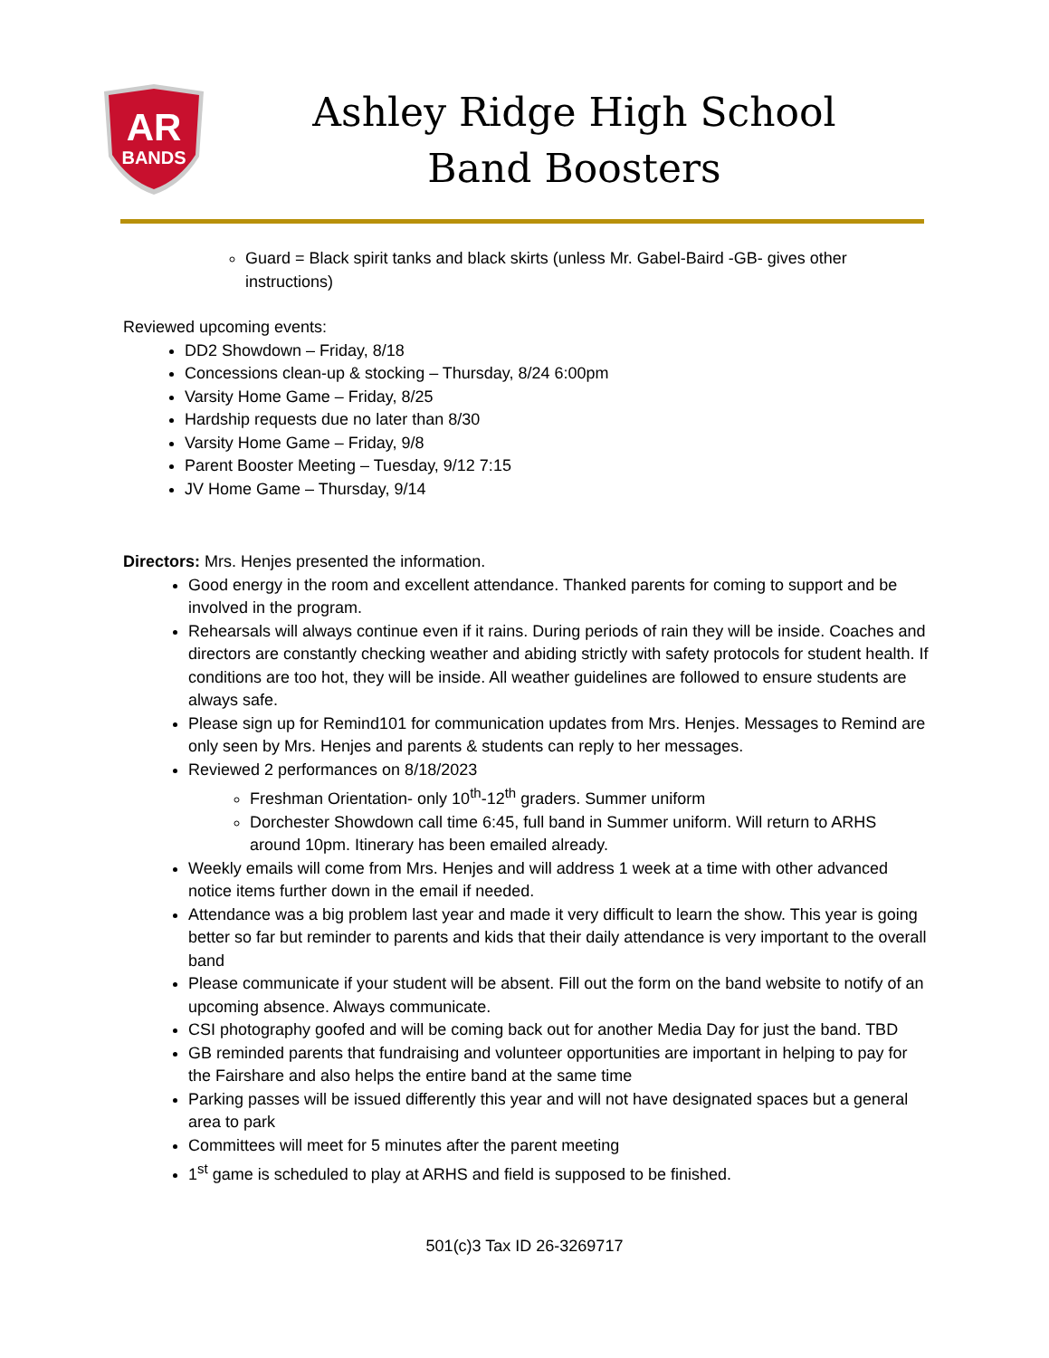AR
BANDS
Ashley Ridge High School
Band Boosters
Guard = Black spirit tanks and black skirts (unless Mr. Gabel-Baird -GB- gives other instructions)
Reviewed upcoming events:
DD2 Showdown – Friday, 8/18
Concessions clean-up & stocking – Thursday, 8/24 6:00pm
Varsity Home Game – Friday, 8/25
Hardship requests due no later than 8/30
Varsity Home Game – Friday, 9/8
Parent Booster Meeting – Tuesday, 9/12 7:15
JV Home Game – Thursday, 9/14
Directors: Mrs. Henjes presented the information.
Good energy in the room and excellent attendance. Thanked parents for coming to support and be involved in the program.
Rehearsals will always continue even if it rains. During periods of rain they will be inside. Coaches and directors are constantly checking weather and abiding strictly with safety protocols for student health. If conditions are too hot, they will be inside. All weather guidelines are followed to ensure students are always safe.
Please sign up for Remind101 for communication updates from Mrs. Henjes. Messages to Remind are only seen by Mrs. Henjes and parents & students can reply to her messages.
Reviewed 2 performances on 8/18/2023
Freshman Orientation- only 10<sup>th</sup>-12<sup>th</sup> graders. Summer uniform
Dorchester Showdown call time 6:45, full band in Summer uniform. Will return to ARHS around 10pm. Itinerary has been emailed already.
Weekly emails will come from Mrs. Henjes and will address 1 week at a time with other advanced notice items further down in the email if needed.
Attendance was a big problem last year and made it very difficult to learn the show. This year is going better so far but reminder to parents and kids that their daily attendance is very important to the overall band
Please communicate if your student will be absent. Fill out the form on the band website to notify of an upcoming absence. Always communicate.
CSI photography goofed and will be coming back out for another Media Day for just the band. TBD
GB reminded parents that fundraising and volunteer opportunities are important in helping to pay for the Fairshare and also helps the entire band at the same time
Parking passes will be issued differently this year and will not have designated spaces but a general area to park
Committees will meet for 5 minutes after the parent meeting
1<sup>st</sup> game is scheduled to play at ARHS and field is supposed to be finished.
501(c)3 Tax ID 26-3269717